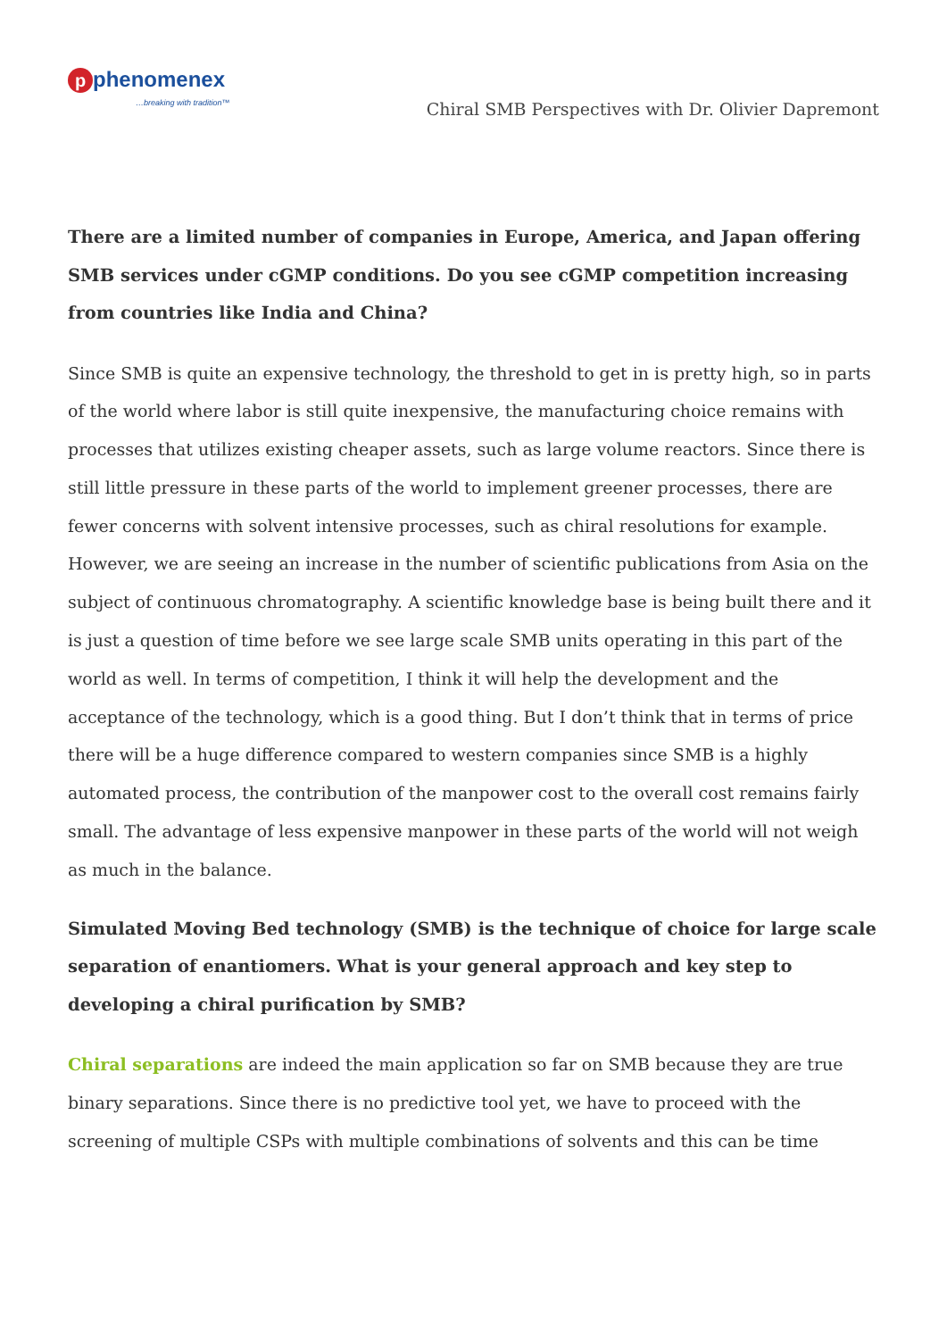pphenomenex
…breaking with tradition™
Chiral SMB Perspectives with Dr. Olivier Dapremont
There are a limited number of companies in Europe, America, and Japan offering SMB services under cGMP conditions. Do you see cGMP competition increasing from countries like India and China?
Since SMB is quite an expensive technology, the threshold to get in is pretty high, so in parts of the world where labor is still quite inexpensive, the manufacturing choice remains with processes that utilizes existing cheaper assets, such as large volume reactors. Since there is still little pressure in these parts of the world to implement greener processes, there are fewer concerns with solvent intensive processes, such as chiral resolutions for example. However, we are seeing an increase in the number of scientific publications from Asia on the subject of continuous chromatography. A scientific knowledge base is being built there and it is just a question of time before we see large scale SMB units operating in this part of the world as well. In terms of competition, I think it will help the development and the acceptance of the technology, which is a good thing. But I don’t think that in terms of price there will be a huge difference compared to western companies since SMB is a highly automated process, the contribution of the manpower cost to the overall cost remains fairly small. The advantage of less expensive manpower in these parts of the world will not weigh as much in the balance.
Simulated Moving Bed technology (SMB) is the technique of choice for large scale separation of enantiomers. What is your general approach and key step to developing a chiral purification by SMB?
Chiral separations are indeed the main application so far on SMB because they are true binary separations. Since there is no predictive tool yet, we have to proceed with the screening of multiple CSPs with multiple combinations of solvents and this can be time